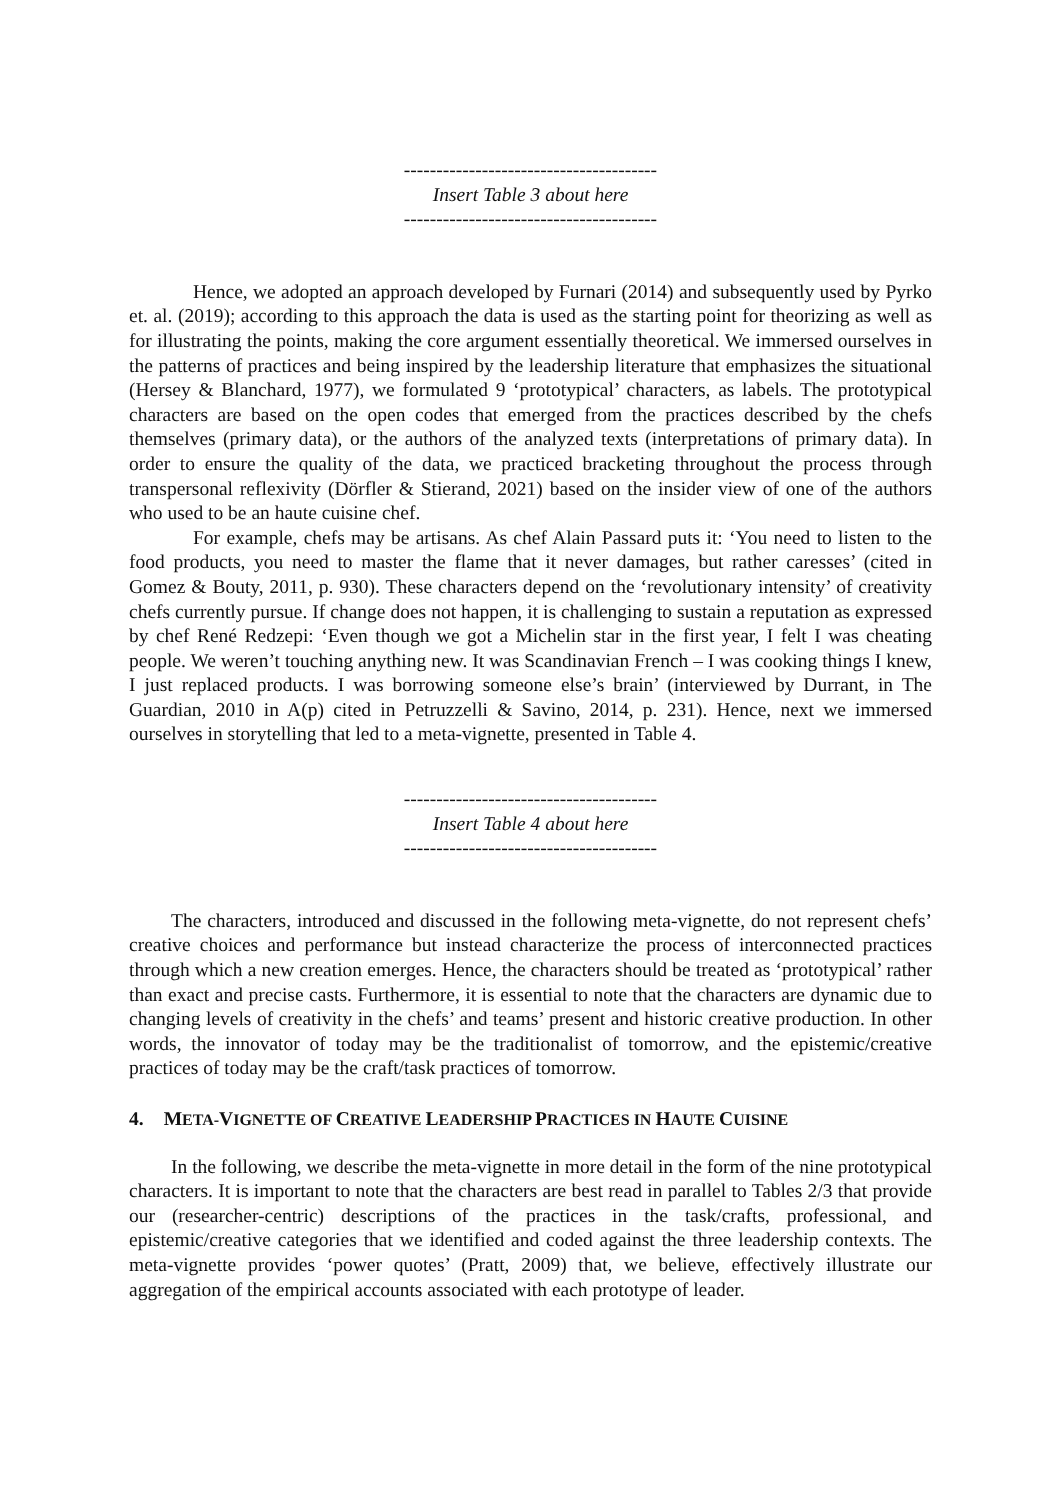---------------------------------------
Insert Table 3 about here
---------------------------------------
Hence, we adopted an approach developed by Furnari (2014) and subsequently used by Pyrko et. al. (2019); according to this approach the data is used as the starting point for theorizing as well as for illustrating the points, making the core argument essentially theoretical. We immersed ourselves in the patterns of practices and being inspired by the leadership literature that emphasizes the situational (Hersey & Blanchard, 1977), we formulated 9 ‘prototypical’ characters, as labels. The prototypical characters are based on the open codes that emerged from the practices described by the chefs themselves (primary data), or the authors of the analyzed texts (interpretations of primary data). In order to ensure the quality of the data, we practiced bracketing throughout the process through transpersonal reflexivity (Dörfler & Stierand, 2021) based on the insider view of one of the authors who used to be an haute cuisine chef.
For example, chefs may be artisans. As chef Alain Passard puts it: ‘You need to listen to the food products, you need to master the flame that it never damages, but rather caresses’ (cited in Gomez & Bouty, 2011, p. 930). These characters depend on the ‘revolutionary intensity’ of creativity chefs currently pursue. If change does not happen, it is challenging to sustain a reputation as expressed by chef René Redzepi: ‘Even though we got a Michelin star in the first year, I felt I was cheating people. We weren’t touching anything new. It was Scandinavian French – I was cooking things I knew, I just replaced products. I was borrowing someone else’s brain’ (interviewed by Durrant, in The Guardian, 2010 in A(p) cited in Petruzzelli & Savino, 2014, p. 231). Hence, next we immersed ourselves in storytelling that led to a meta-vignette, presented in Table 4.
---------------------------------------
Insert Table 4 about here
---------------------------------------
The characters, introduced and discussed in the following meta-vignette, do not represent chefs’ creative choices and performance but instead characterize the process of interconnected practices through which a new creation emerges. Hence, the characters should be treated as ‘prototypical’ rather than exact and precise casts. Furthermore, it is essential to note that the characters are dynamic due to changing levels of creativity in the chefs’ and teams’ present and historic creative production. In other words, the innovator of today may be the traditionalist of tomorrow, and the epistemic/creative practices of today may be the craft/task practices of tomorrow.
4. META-VIGNETTE OF CREATIVE LEADERSHIP PRACTICES IN HAUTE CUISINE
In the following, we describe the meta-vignette in more detail in the form of the nine prototypical characters. It is important to note that the characters are best read in parallel to Tables 2/3 that provide our (researcher-centric) descriptions of the practices in the task/crafts, professional, and epistemic/creative categories that we identified and coded against the three leadership contexts. The meta-vignette provides ‘power quotes’ (Pratt, 2009) that, we believe, effectively illustrate our aggregation of the empirical accounts associated with each prototype of leader.